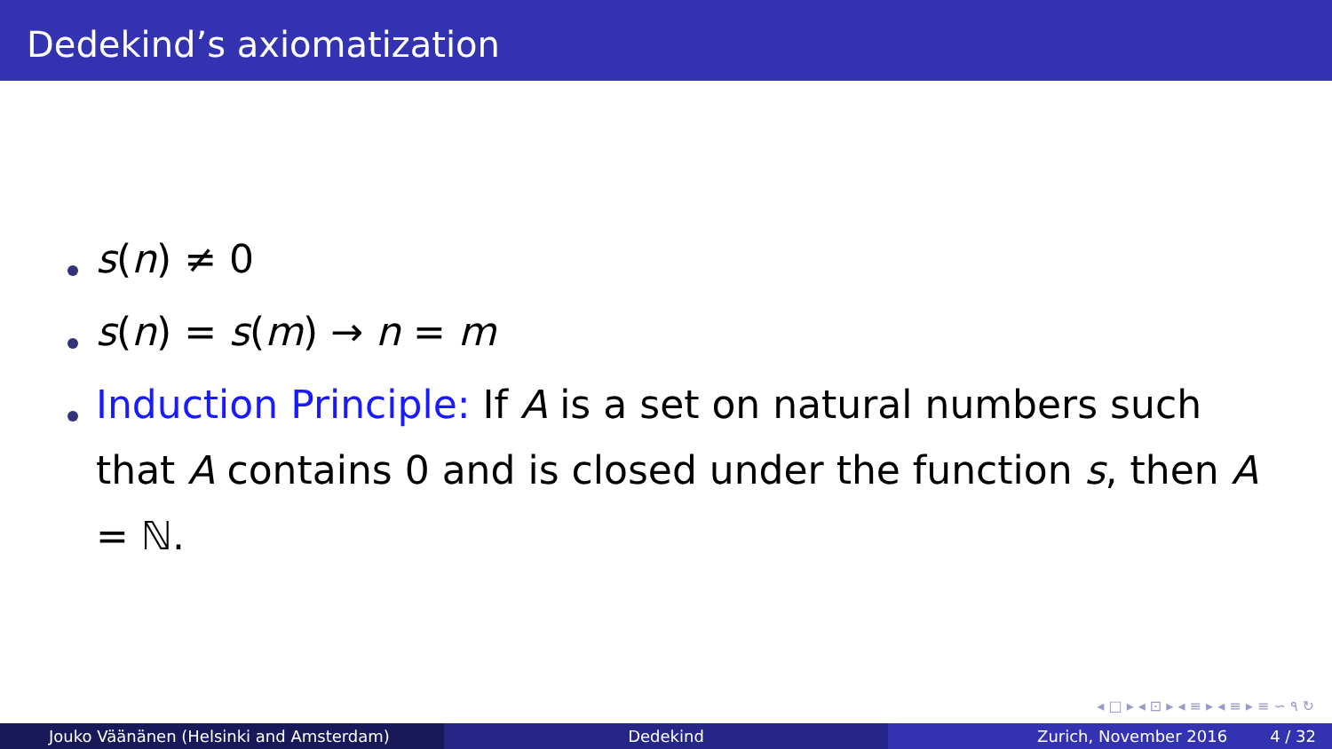Dedekind’s axiomatization
s(n) ≠ 0
s(n) = s(m) → n = m
Induction Principle: If A is a set on natural numbers such that A contains 0 and is closed under the function s, then A = ℕ.
◂ □ ▸ ◂ ⊡ ▸ ◂ ≡ ▸ ◂ ≡ ▸ ≡ ∽ ۹ ↻
Jouko Väänänen (Helsinki and Amsterdam) Dedekind Zurich, November 2016 4 / 32